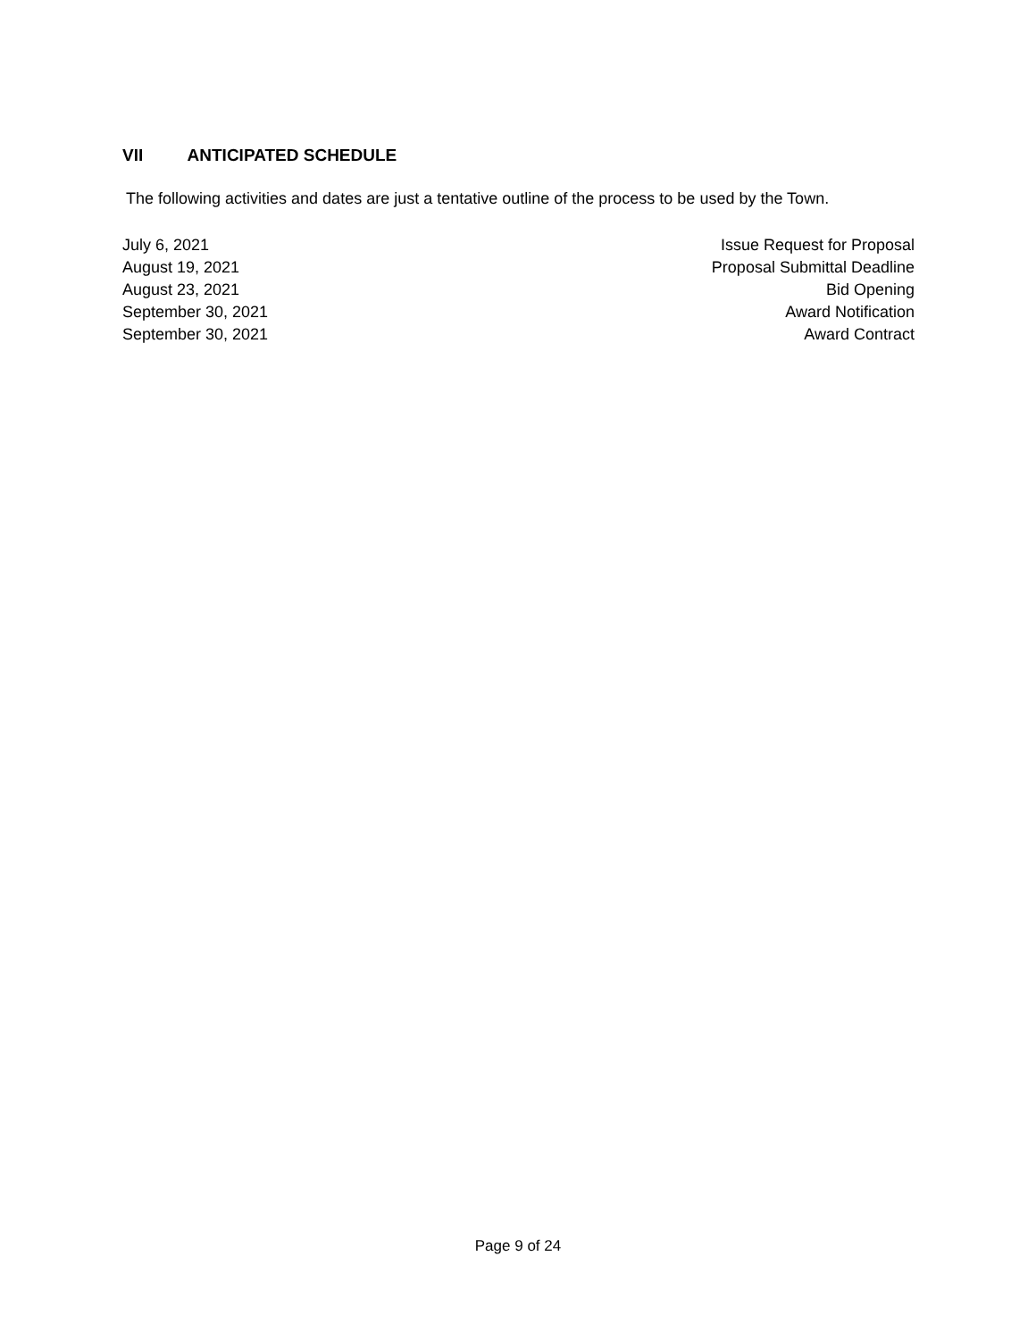VII ANTICIPATED SCHEDULE
The following activities and dates are just a tentative outline of the process to be used by the Town.
| July 6, 2021 | Issue Request for Proposal |
| August 19, 2021 | Proposal Submittal Deadline |
| August 23, 2021 | Bid Opening |
| September 30, 2021 | Award Notification |
| September 30, 2021 | Award Contract |
Page 9 of 24